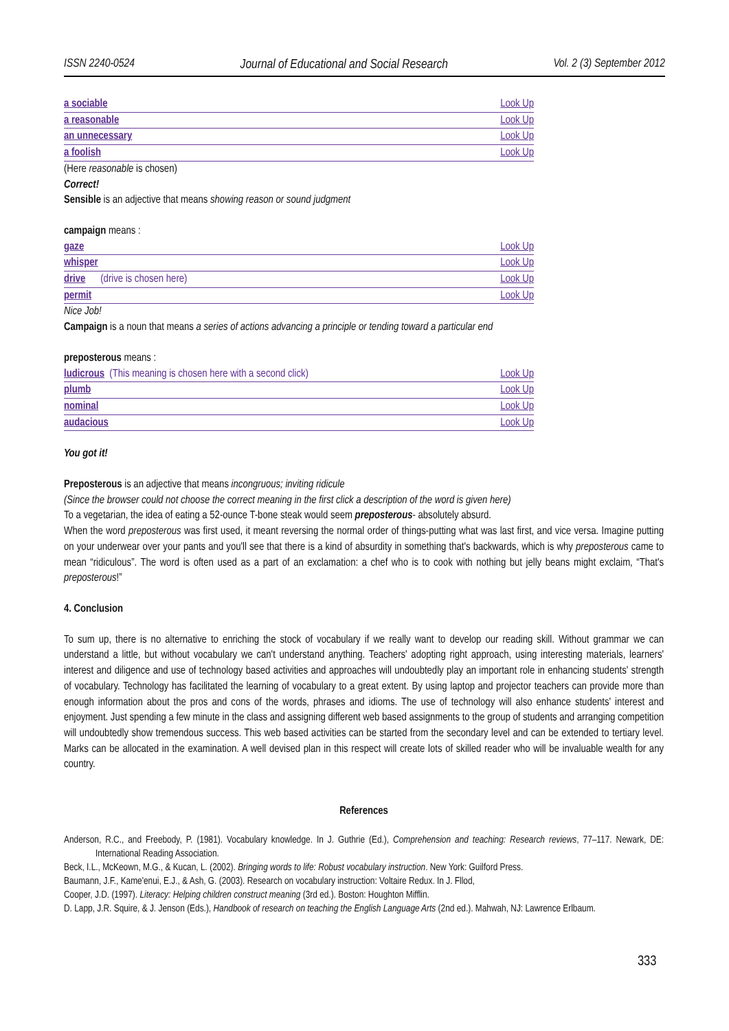ISSN 2240-0524 Journal of Educational and Social Research Vol. 2 (3) September 2012
a sociable Look Up
a reasonable Look Up
an unnecessary Look Up
a foolish Look Up
(Here reasonable is chosen)
Correct!
Sensible is an adjective that means showing reason or sound judgment
campaign means :
gaze Look Up
whisper Look Up
drive (drive is chosen here) Look Up
permit Look Up
Nice Job!
Campaign is a noun that means a series of actions advancing a principle or tending toward a particular end
preposterous means :
ludicrous (This meaning is chosen here with a second click) Look Up
plumb Look Up
nominal Look Up
audacious Look Up
You got it!
Preposterous is an adjective that means incongruous; inviting ridicule
(Since the browser could not choose the correct meaning in the first click a description of the word is given here)
To a vegetarian, the idea of eating a 52-ounce T-bone steak would seem preposterous- absolutely absurd.
When the word preposterous was first used, it meant reversing the normal order of things-putting what was last first, and vice versa. Imagine putting on your underwear over your pants and you'll see that there is a kind of absurdity in something that's backwards, which is why preposterous came to mean “ridiculous”. The word is often used as a part of an exclamation: a chef who is to cook with nothing but jelly beans might exclaim, “That's preposterous!”
4. Conclusion
To sum up, there is no alternative to enriching the stock of vocabulary if we really want to develop our reading skill. Without grammar we can understand a little, but without vocabulary we can't understand anything. Teachers' adopting right approach, using interesting materials, learners' interest and diligence and use of technology based activities and approaches will undoubtedly play an important role in enhancing students' strength of vocabulary. Technology has facilitated the learning of vocabulary to a great extent. By using laptop and projector teachers can provide more than enough information about the pros and cons of the words, phrases and idioms. The use of technology will also enhance students' interest and enjoyment. Just spending a few minute in the class and assigning different web based assignments to the group of students and arranging competition will undoubtedly show tremendous success. This web based activities can be started from the secondary level and can be extended to tertiary level. Marks can be allocated in the examination. A well devised plan in this respect will create lots of skilled reader who will be invaluable wealth for any country.
References
Anderson, R.C., and Freebody, P. (1981). Vocabulary knowledge. In J. Guthrie (Ed.), Comprehension and teaching: Research reviews, 77–117. Newark, DE: International Reading Association.
Beck, I.L., McKeown, M.G., & Kucan, L. (2002). Bringing words to life: Robust vocabulary instruction. New York: Guilford Press.
Baumann, J.F., Kame'enui, E.J., & Ash, G. (2003). Research on vocabulary instruction: Voltaire Redux. In J. Fllod,
Cooper, J.D. (1997). Literacy: Helping children construct meaning (3rd ed.). Boston: Houghton Mifflin.
D. Lapp, J.R. Squire, & J. Jenson (Eds.), Handbook of research on teaching the English Language Arts (2nd ed.). Mahwah, NJ: Lawrence Erlbaum.
333